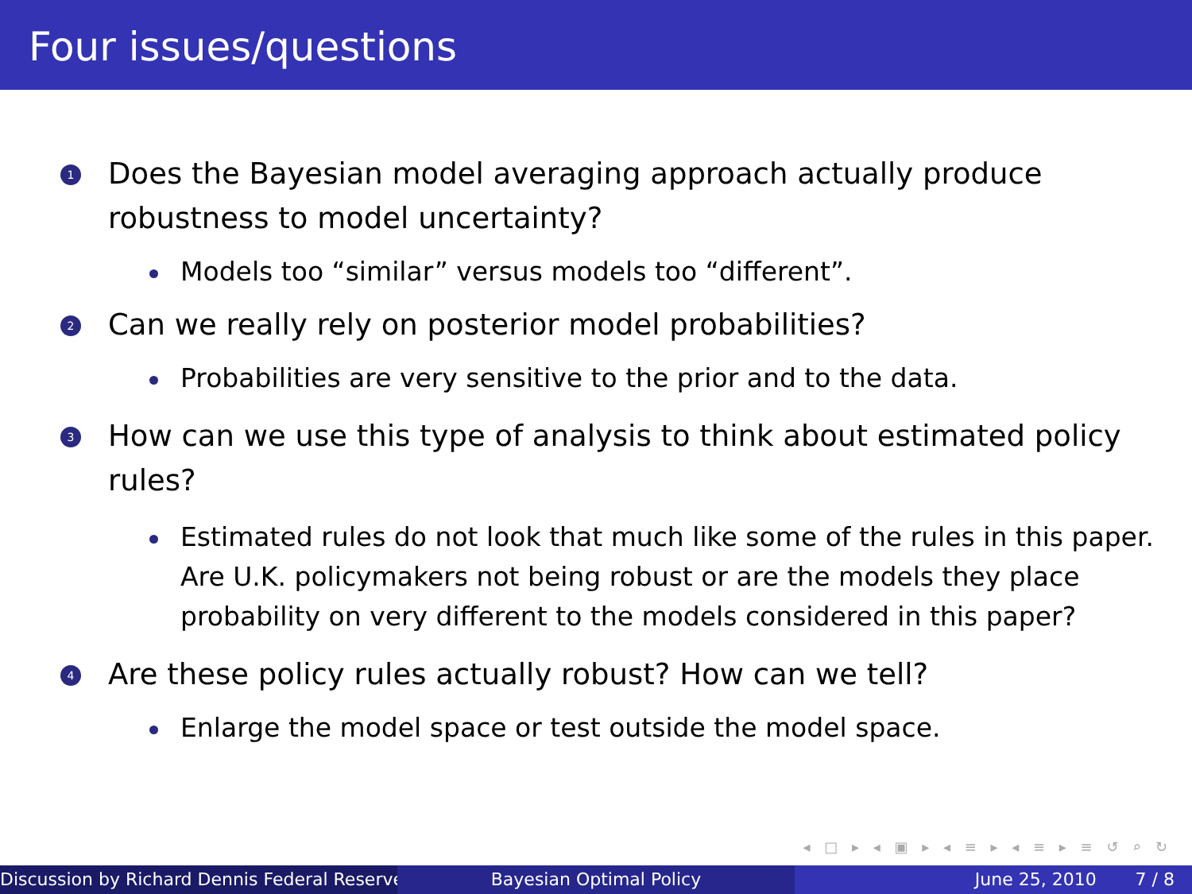Four issues/questions
1
Does the Bayesian model averaging approach actually produce robustness to model uncertainty?
Models too “similar” versus models too “different”.
2
Can we really rely on posterior model probabilities?
Probabilities are very sensitive to the prior and to the data.
3
How can we use this type of analysis to think about estimated policy rules?
Estimated rules do not look that much like some of the rules in this paper. Are U.K. policymakers not being robust or are the models they place probability on very different to the models considered in this paper?
4
Are these policy rules actually robust? How can we tell?
Enlarge the model space or test outside the model space.
◂ □ ▸ ◂ ▣ ▸ ◂ ≡ ▸ ◂ ≡ ▸ ≡ ↺ ⌕ ↻
Discussion by Richard Dennis Federal Reserve Bayesian Optimal Policy June 25, 2010 7 / 8